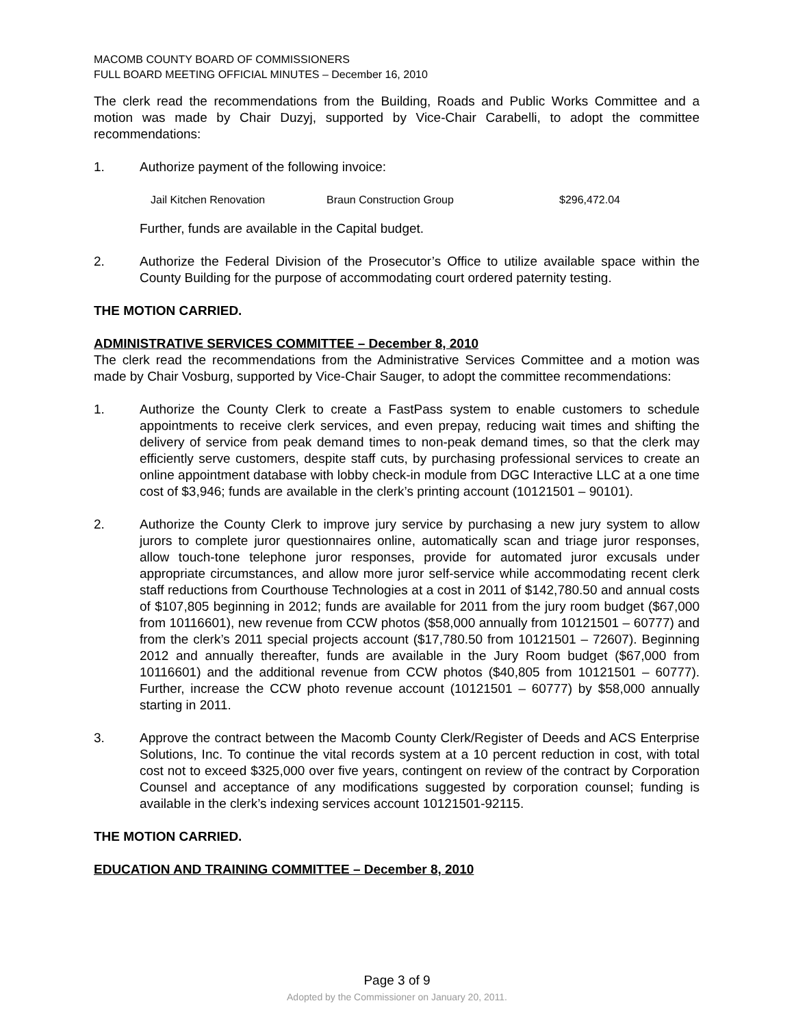MACOMB COUNTY BOARD OF COMMISSIONERS
FULL BOARD MEETING OFFICIAL MINUTES – December 16, 2010
The clerk read the recommendations from the Building, Roads and Public Works Committee and a motion was made by Chair Duzyj, supported by Vice-Chair Carabelli, to adopt the committee recommendations:
1. Authorize payment of the following invoice:
Jail Kitchen Renovation Braun Construction Group $296,472.04
Further, funds are available in the Capital budget.
2. Authorize the Federal Division of the Prosecutor’s Office to utilize available space within the County Building for the purpose of accommodating court ordered paternity testing.
THE MOTION CARRIED.
ADMINISTRATIVE SERVICES COMMITTEE – December 8, 2010
The clerk read the recommendations from the Administrative Services Committee and a motion was made by Chair Vosburg, supported by Vice-Chair Sauger, to adopt the committee recommendations:
1. Authorize the County Clerk to create a FastPass system to enable customers to schedule appointments to receive clerk services, and even prepay, reducing wait times and shifting the delivery of service from peak demand times to non-peak demand times, so that the clerk may efficiently serve customers, despite staff cuts, by purchasing professional services to create an online appointment database with lobby check-in module from DGC Interactive LLC at a one time cost of $3,946; funds are available in the clerk’s printing account (10121501 – 90101).
2. Authorize the County Clerk to improve jury service by purchasing a new jury system to allow jurors to complete juror questionnaires online, automatically scan and triage juror responses, allow touch-tone telephone juror responses, provide for automated juror excusals under appropriate circumstances, and allow more juror self-service while accommodating recent clerk staff reductions from Courthouse Technologies at a cost in 2011 of $142,780.50 and annual costs of $107,805 beginning in 2012; funds are available for 2011 from the jury room budget ($67,000 from 10116601), new revenue from CCW photos ($58,000 annually from 10121501 – 60777) and from the clerk’s 2011 special projects account ($17,780.50 from 10121501 – 72607). Beginning 2012 and annually thereafter, funds are available in the Jury Room budget ($67,000 from 10116601) and the additional revenue from CCW photos ($40,805 from 10121501 – 60777). Further, increase the CCW photo revenue account (10121501 – 60777) by $58,000 annually starting in 2011.
3. Approve the contract between the Macomb County Clerk/Register of Deeds and ACS Enterprise Solutions, Inc. To continue the vital records system at a 10 percent reduction in cost, with total cost not to exceed $325,000 over five years, contingent on review of the contract by Corporation Counsel and acceptance of any modifications suggested by corporation counsel; funding is available in the clerk’s indexing services account 10121501-92115.
THE MOTION CARRIED.
EDUCATION AND TRAINING COMMITTEE – December 8, 2010
Page 3 of 9
Adopted by the Commissioner on January 20, 2011.